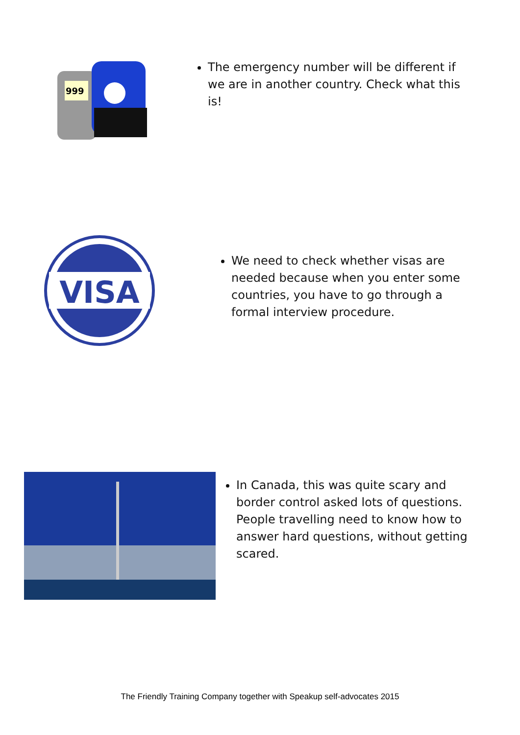999
The emergency number will be different if we are in another country. Check what this is!
VISA
We need to check whether visas are needed because when you enter some countries, you have to go through a formal interview procedure.
In Canada, this was quite scary and border control asked lots of questions. People travelling need to know how to answer hard questions, without getting scared.
The Friendly Training Company together with Speakup self-advocates 2015